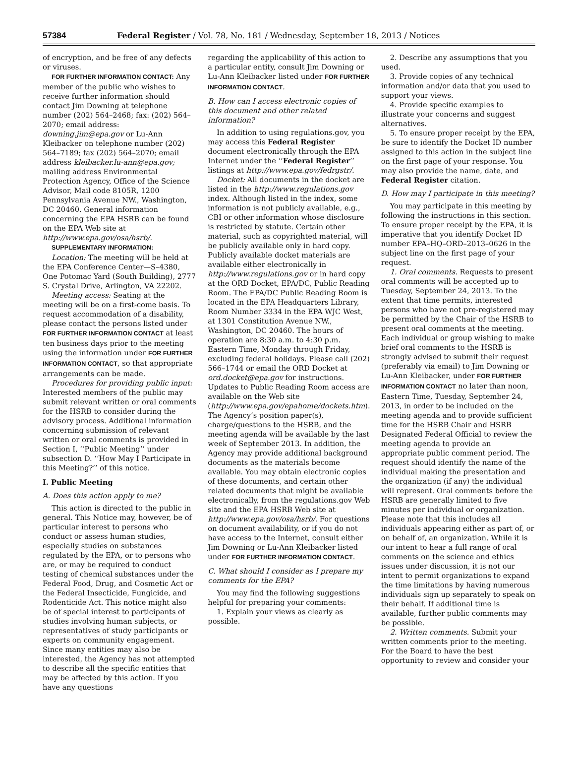57384 Federal Register / Vol. 78, No. 181 / Wednesday, September 18, 2013 / Notices
of encryption, and be free of any defects or viruses.
FOR FURTHER INFORMATION CONTACT: Any member of the public who wishes to receive further information should contact Jim Downing at telephone number (202) 564–2468; fax: (202) 564–2070; email address: downing.jim@epa.gov or Lu-Ann Kleibacker on telephone number (202) 564–7189; fax (202) 564–2070; email address kleibacker.lu-ann@epa.gov; mailing address Environmental Protection Agency, Office of the Science Advisor, Mail code 8105R, 1200 Pennsylvania Avenue NW., Washington, DC 20460. General information concerning the EPA HSRB can be found on the EPA Web site at http://www.epa.gov/osa/hsrb/.
SUPPLEMENTARY INFORMATION:
Location: The meeting will be held at the EPA Conference Center—S–4380, One Potomac Yard (South Building), 2777 S. Crystal Drive, Arlington, VA 22202.
Meeting access: Seating at the meeting will be on a first-come basis. To request accommodation of a disability, please contact the persons listed under FOR FURTHER INFORMATION CONTACT at least ten business days prior to the meeting using the information under FOR FURTHER INFORMATION CONTACT, so that appropriate arrangements can be made.
Procedures for providing public input: Interested members of the public may submit relevant written or oral comments for the HSRB to consider during the advisory process. Additional information concerning submission of relevant written or oral comments is provided in Section I, ‘‘Public Meeting’’ under subsection D. ‘‘How May I Participate in this Meeting?’’ of this notice.
I. Public Meeting
A. Does this action apply to me?
This action is directed to the public in general. This Notice may, however, be of particular interest to persons who conduct or assess human studies, especially studies on substances regulated by the EPA, or to persons who are, or may be required to conduct testing of chemical substances under the Federal Food, Drug, and Cosmetic Act or the Federal Insecticide, Fungicide, and Rodenticide Act. This notice might also be of special interest to participants of studies involving human subjects, or representatives of study participants or experts on community engagement. Since many entities may also be interested, the Agency has not attempted to describe all the specific entities that may be affected by this action. If you have any questions
regarding the applicability of this action to a particular entity, consult Jim Downing or Lu-Ann Kleibacker listed under FOR FURTHER INFORMATION CONTACT.
B. How can I access electronic copies of this document and other related information?
In addition to using regulations.gov, you may access this Federal Register document electronically through the EPA Internet under the ‘‘Federal Register’’ listings at http://www.epa.gov/fedrgstr/.
Docket: All documents in the docket are listed in the http://www.regulations.gov index. Although listed in the index, some information is not publicly available, e.g., CBI or other information whose disclosure is restricted by statute. Certain other material, such as copyrighted material, will be publicly available only in hard copy. Publicly available docket materials are available either electronically in http://www.regulations.gov or in hard copy at the ORD Docket, EPA/DC, Public Reading Room. The EPA/DC Public Reading Room is located in the EPA Headquarters Library, Room Number 3334 in the EPA WJC West, at 1301 Constitution Avenue NW., Washington, DC 20460. The hours of operation are 8:30 a.m. to 4:30 p.m. Eastern Time, Monday through Friday, excluding federal holidays. Please call (202) 566–1744 or email the ORD Docket at ord.docket@epa.gov for instructions. Updates to Public Reading Room access are available on the Web site (http://www.epa.gov/epahome/dockets.htm). The Agency’s position paper(s), charge/questions to the HSRB, and the meeting agenda will be available by the last week of September 2013. In addition, the Agency may provide additional background documents as the materials become available. You may obtain electronic copies of these documents, and certain other related documents that might be available electronically, from the regulations.gov Web site and the EPA HSRB Web site at http://www.epa.gov/osa/hsrb/. For questions on document availability, or if you do not have access to the Internet, consult either Jim Downing or Lu-Ann Kleibacker listed under FOR FURTHER INFORMATION CONTACT.
C. What should I consider as I prepare my comments for the EPA?
You may find the following suggestions helpful for preparing your comments:
1. Explain your views as clearly as possible.
2. Describe any assumptions that you used.
3. Provide copies of any technical information and/or data that you used to support your views.
4. Provide specific examples to illustrate your concerns and suggest alternatives.
5. To ensure proper receipt by the EPA, be sure to identify the Docket ID number assigned to this action in the subject line on the first page of your response. You may also provide the name, date, and Federal Register citation.
D. How may I participate in this meeting?
You may participate in this meeting by following the instructions in this section. To ensure proper receipt by the EPA, it is imperative that you identify Docket ID number EPA–HQ–ORD–2013–0626 in the subject line on the first page of your request.
1. Oral comments. Requests to present oral comments will be accepted up to Tuesday, September 24, 2013. To the extent that time permits, interested persons who have not pre-registered may be permitted by the Chair of the HSRB to present oral comments at the meeting. Each individual or group wishing to make brief oral comments to the HSRB is strongly advised to submit their request (preferably via email) to Jim Downing or Lu-Ann Kleibacker, under FOR FURTHER INFORMATION CONTACT no later than noon, Eastern Time, Tuesday, September 24, 2013, in order to be included on the meeting agenda and to provide sufficient time for the HSRB Chair and HSRB Designated Federal Official to review the meeting agenda to provide an appropriate public comment period. The request should identify the name of the individual making the presentation and the organization (if any) the individual will represent. Oral comments before the HSRB are generally limited to five minutes per individual or organization. Please note that this includes all individuals appearing either as part of, or on behalf of, an organization. While it is our intent to hear a full range of oral comments on the science and ethics issues under discussion, it is not our intent to permit organizations to expand the time limitations by having numerous individuals sign up separately to speak on their behalf. If additional time is available, further public comments may be possible.
2. Written comments. Submit your written comments prior to the meeting. For the Board to have the best opportunity to review and consider your